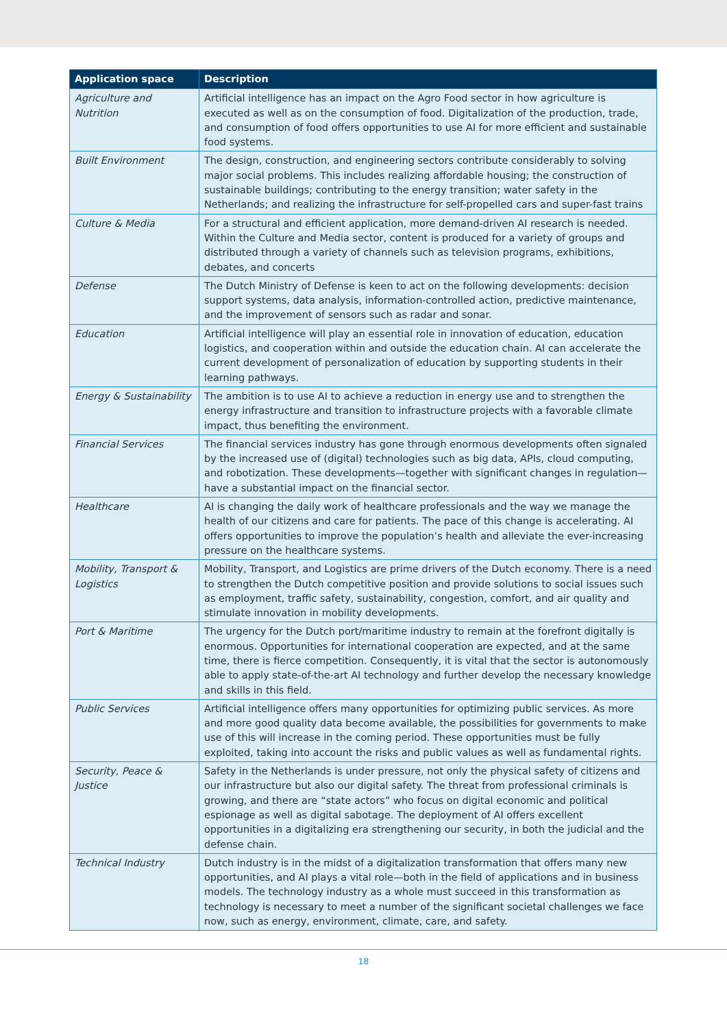| Application space | Description |
| --- | --- |
| Agriculture and Nutrition | Artificial intelligence has an impact on the Agro Food sector in how agriculture is executed as well as on the consumption of food. Digitalization of the production, trade, and consumption of food offers opportunities to use AI for more efficient and sustainable food systems. |
| Built Environment | The design, construction, and engineering sectors contribute considerably to solving major social problems. This includes realizing affordable housing; the construction of sustainable buildings; contributing to the energy transition; water safety in the Netherlands; and realizing the infrastructure for self-propelled cars and super-fast trains |
| Culture & Media | For a structural and efficient application, more demand-driven AI research is needed. Within the Culture and Media sector, content is produced for a variety of groups and distributed through a variety of channels such as television programs, exhibitions, debates, and concerts |
| Defense | The Dutch Ministry of Defense is keen to act on the following developments: decision support systems, data analysis, information-controlled action, predictive maintenance, and the improvement of sensors such as radar and sonar. |
| Education | Artificial intelligence will play an essential role in innovation of education, education logistics, and cooperation within and outside the education chain. AI can accelerate the current development of personalization of education by supporting students in their learning pathways. |
| Energy & Sustainability | The ambition is to use AI to achieve a reduction in energy use and to strengthen the energy infrastructure and transition to infrastructure projects with a favorable climate impact, thus benefiting the environment. |
| Financial Services | The financial services industry has gone through enormous developments often signaled by the increased use of (digital) technologies such as big data, APIs, cloud computing, and robotization. These developments—together with significant changes in regulation—have a substantial impact on the financial sector. |
| Healthcare | AI is changing the daily work of healthcare professionals and the way we manage the health of our citizens and care for patients. The pace of this change is accelerating. AI offers opportunities to improve the population’s health and alleviate the ever-increasing pressure on the healthcare systems. |
| Mobility, Transport & Logistics | Mobility, Transport, and Logistics are prime drivers of the Dutch economy. There is a need to strengthen the Dutch competitive position and provide solutions to social issues such as employment, traffic safety, sustainability, congestion, comfort, and air quality and stimulate innovation in mobility developments. |
| Port & Maritime | The urgency for the Dutch port/maritime industry to remain at the forefront digitally is enormous. Opportunities for international cooperation are expected, and at the same time, there is fierce competition. Consequently, it is vital that the sector is autonomously able to apply state-of-the-art AI technology and further develop the necessary knowledge and skills in this field. |
| Public Services | Artificial intelligence offers many opportunities for optimizing public services. As more and more good quality data become available, the possibilities for governments to make use of this will increase in the coming period. These opportunities must be fully exploited, taking into account the risks and public values as well as fundamental rights. |
| Security, Peace & Justice | Safety in the Netherlands is under pressure, not only the physical safety of citizens and our infrastructure but also our digital safety. The threat from professional criminals is growing, and there are “state actors” who focus on digital economic and political espionage as well as digital sabotage. The deployment of AI offers excellent opportunities in a digitalizing era strengthening our security, in both the judicial and the defense chain. |
| Technical Industry | Dutch industry is in the midst of a digitalization transformation that offers many new opportunities, and AI plays a vital role—both in the field of applications and in business models. The technology industry as a whole must succeed in this transformation as technology is necessary to meet a number of the significant societal challenges we face now, such as energy, environment, climate, care, and safety. |
18